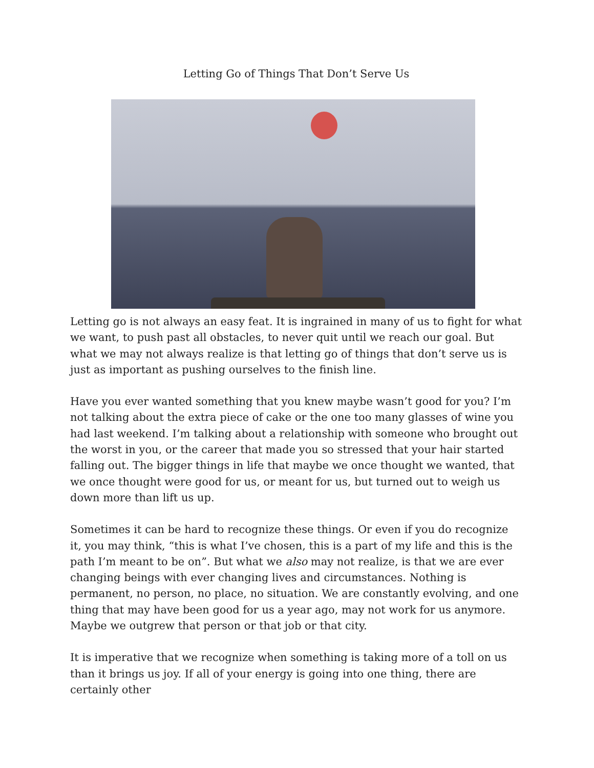Letting Go of Things That Don’t Serve Us
Letting go is not always an easy feat. It is ingrained in many of us to fight for what we want, to push past all obstacles, to never quit until we reach our goal. But what we may not always realize is that letting go of things that don’t serve us is just as important as pushing ourselves to the finish line.
Have you ever wanted something that you knew maybe wasn’t good for you? I’m not talking about the extra piece of cake or the one too many glasses of wine you had last weekend. I’m talking about a relationship with someone who brought out the worst in you, or the career that made you so stressed that your hair started falling out. The bigger things in life that maybe we once thought we wanted, that we once thought were good for us, or meant for us, but turned out to weigh us down more than lift us up.
Sometimes it can be hard to recognize these things. Or even if you do recognize it, you may think, “this is what I’ve chosen, this is a part of my life and this is the path I’m meant to be on”. But what we also may not realize, is that we are ever changing beings with ever changing lives and circumstances. Nothing is permanent, no person, no place, no situation. We are constantly evolving, and one thing that may have been good for us a year ago, may not work for us anymore. Maybe we outgrew that person or that job or that city.
It is imperative that we recognize when something is taking more of a toll on us than it brings us joy. If all of your energy is going into one thing, there are certainly other